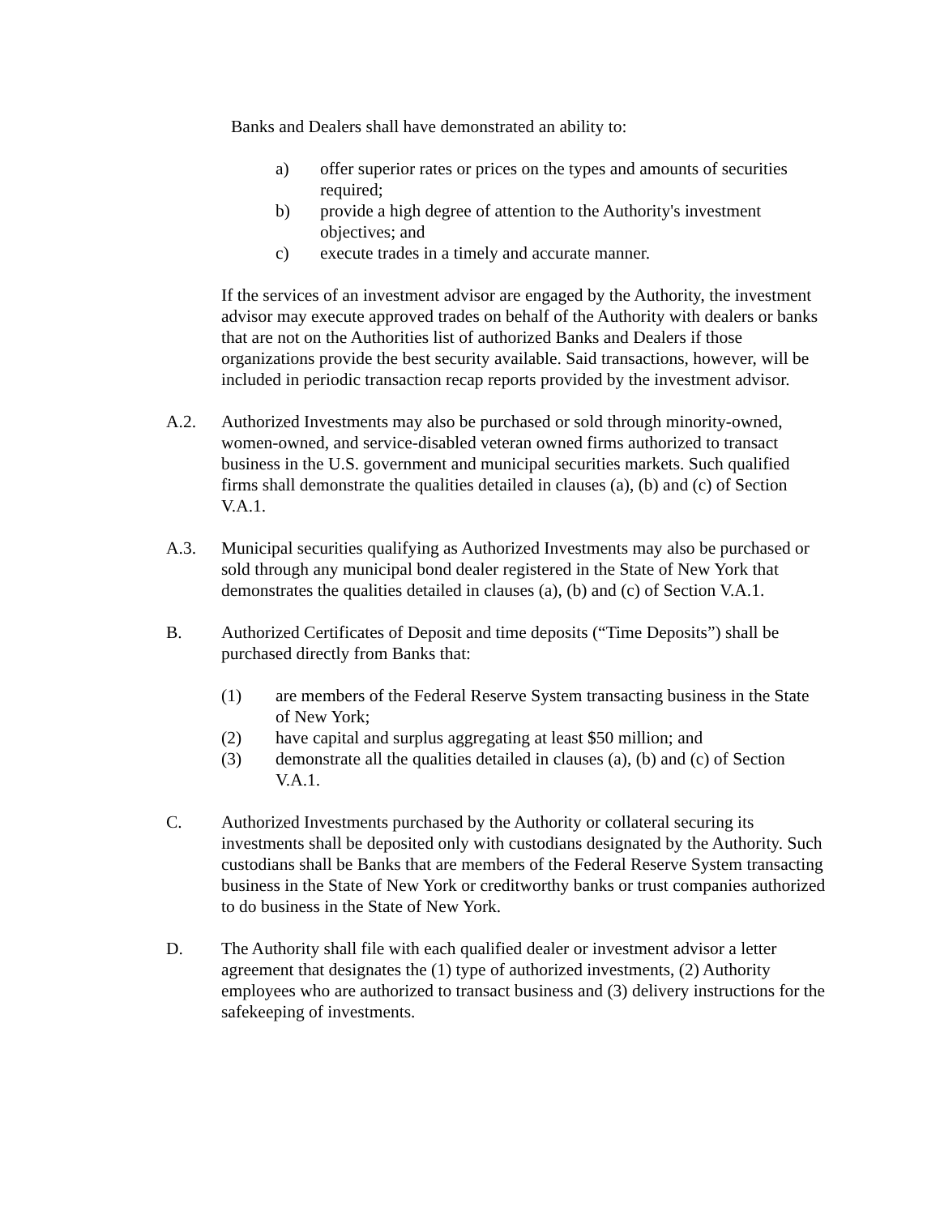Banks and Dealers shall have demonstrated an ability to:
a) offer superior rates or prices on the types and amounts of securities required;
b) provide a high degree of attention to the Authority's investment objectives; and
c) execute trades in a timely and accurate manner.
If the services of an investment advisor are engaged by the Authority, the investment advisor may execute approved trades on behalf of the Authority with dealers or banks that are not on the Authorities list of authorized Banks and Dealers if those organizations provide the best security available. Said transactions, however, will be included in periodic transaction recap reports provided by the investment advisor.
A.2. Authorized Investments may also be purchased or sold through minority-owned, women-owned, and service-disabled veteran owned firms authorized to transact business in the U.S. government and municipal securities markets. Such qualified firms shall demonstrate the qualities detailed in clauses (a), (b) and (c) of Section V.A.1.
A.3. Municipal securities qualifying as Authorized Investments may also be purchased or sold through any municipal bond dealer registered in the State of New York that demonstrates the qualities detailed in clauses (a), (b) and (c) of Section V.A.1.
B. Authorized Certificates of Deposit and time deposits (“Time Deposits”) shall be purchased directly from Banks that:
(1) are members of the Federal Reserve System transacting business in the State of New York;
(2) have capital and surplus aggregating at least $50 million; and
(3) demonstrate all the qualities detailed in clauses (a), (b) and (c) of Section V.A.1.
C. Authorized Investments purchased by the Authority or collateral securing its investments shall be deposited only with custodians designated by the Authority. Such custodians shall be Banks that are members of the Federal Reserve System transacting business in the State of New York or creditworthy banks or trust companies authorized to do business in the State of New York.
D. The Authority shall file with each qualified dealer or investment advisor a letter agreement that designates the (1) type of authorized investments, (2) Authority employees who are authorized to transact business and (3) delivery instructions for the safekeeping of investments.